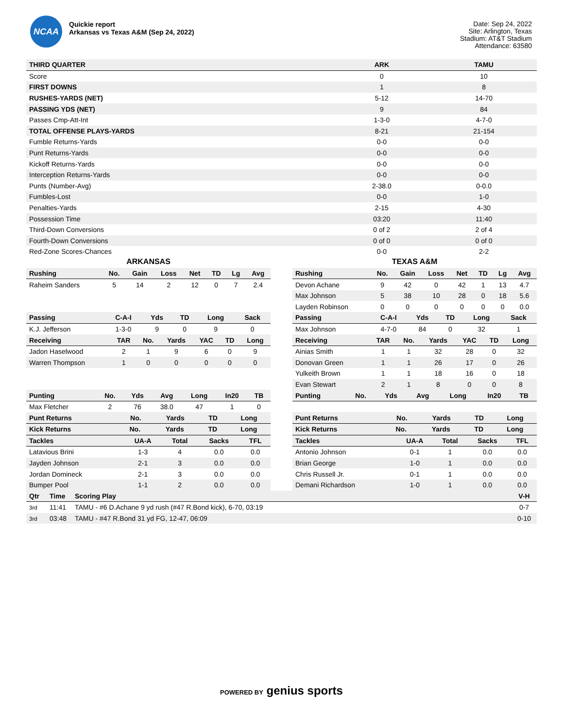NCAA
Quickie report
Arkansas vs Texas A&M (Sep 24, 2022)
Date: Sep 24, 2022
Site: Arlington, Texas
Stadium: AT&T Stadium
Attendance: 63580
| THIRD QUARTER | ARK | TAMU |
| --- | --- | --- |
| Score | 0 | 10 |
| FIRST DOWNS | 1 | 8 |
| RUSHES-YARDS (NET) | 5-12 | 14-70 |
| PASSING YDS (NET) | 9 | 84 |
| Passes Cmp-Att-Int | 1-3-0 | 4-7-0 |
| TOTAL OFFENSE PLAYS-YARDS | 8-21 | 21-154 |
| Fumble Returns-Yards | 0-0 | 0-0 |
| Punt Returns-Yards | 0-0 | 0-0 |
| Kickoff Returns-Yards | 0-0 | 0-0 |
| Interception Returns-Yards | 0-0 | 0-0 |
| Punts (Number-Avg) | 2-38.0 | 0-0.0 |
| Fumbles-Lost | 0-0 | 1-0 |
| Penalties-Yards | 2-15 | 4-30 |
| Possession Time | 03:20 | 11:40 |
| Third-Down Conversions | 0 of 2 | 2 of 4 |
| Fourth-Down Conversions | 0 of 0 | 0 of 0 |
| Red-Zone Scores-Chances | 0-0 | 2-2 |
ARKANSAS
| Rushing | No. | Gain | Loss | Net | TD | Lg | Avg |
| --- | --- | --- | --- | --- | --- | --- | --- |
| Raheim Sanders | 5 | 14 | 2 | 12 | 0 | 7 | 2.4 |
| Passing | C-A-I | Yds | TD | Long | Sack |
| --- | --- | --- | --- | --- | --- |
| K.J. Jefferson | 1-3-0 | 9 | 0 | 9 | 0 |
| Receiving | TAR | No. | Yards | YAC | TD | Long |
| --- | --- | --- | --- | --- | --- | --- |
| Jadon Haselwood | 2 | 1 | 9 | 6 | 0 | 9 |
| Warren Thompson | 1 | 0 | 0 | 0 | 0 | 0 |
| Punting | No. | Yds | Avg | Long | In20 | TB |
| --- | --- | --- | --- | --- | --- | --- |
| Max Fletcher | 2 | 76 | 38.0 | 47 | 1 | 0 |
| Punt Returns | No. | Yards | TD | Long |
| --- | --- | --- | --- | --- |
| Kick Returns | No. | Yards | TD | Long |
| --- | --- | --- | --- | --- |
| Tackles | UA-A | Total | Sacks | TFL |
| --- | --- | --- | --- | --- |
| Latavious Brini | 1-3 | 4 | 0.0 | 0.0 |
| Jayden Johnson | 2-1 | 3 | 0.0 | 0.0 |
| Jordan Domineck | 2-1 | 3 | 0.0 | 0.0 |
| Bumper Pool | 1-1 | 2 | 0.0 | 0.0 |
TEXAS A&M
| Rushing | No. | Gain | Loss | Net | TD | Lg | Avg |
| --- | --- | --- | --- | --- | --- | --- | --- |
| Devon Achane | 9 | 42 | 0 | 42 | 1 | 13 | 4.7 |
| Max Johnson | 5 | 38 | 10 | 28 | 0 | 18 | 5.6 |
| Layden Robinson | 0 | 0 | 0 | 0 | 0 | 0 | 0.0 |
| Passing | C-A-I | Yds | TD | Long | Sack |
| --- | --- | --- | --- | --- | --- |
| Max Johnson | 4-7-0 | 84 | 0 | 32 | 1 |
| Receiving | TAR | No. | Yards | YAC | TD | Long |
| --- | --- | --- | --- | --- | --- | --- |
| Ainias Smith | 1 | 1 | 32 | 28 | 0 | 32 |
| Donovan Green | 1 | 1 | 26 | 17 | 0 | 26 |
| Yulkeith Brown | 1 | 1 | 18 | 16 | 0 | 18 |
| Evan Stewart | 2 | 1 | 8 | 0 | 0 | 8 |
| Punting | No. | Yds | Avg | Long | In20 | TB |
| --- | --- | --- | --- | --- | --- | --- |
| Punt Returns | No. | Yards | TD | Long |
| --- | --- | --- | --- | --- |
| Kick Returns | No. | Yards | TD | Long |
| --- | --- | --- | --- | --- |
| Tackles | UA-A | Total | Sacks | TFL |
| --- | --- | --- | --- | --- |
| Antonio Johnson | 0-1 | 1 | 0.0 | 0.0 |
| Brian George | 1-0 | 1 | 0.0 | 0.0 |
| Chris Russell Jr. | 0-1 | 1 | 0.0 | 0.0 |
| Demani Richardson | 1-0 | 1 | 0.0 | 0.0 |
| Qtr | Time | Scoring Play | V-H |
| --- | --- | --- | --- |
| 3rd | 11:41 | TAMU - #6 D.Achane 9 yd rush (#47 R.Bond kick), 6-70, 03:19 | 0-7 |
| 3rd | 03:48 | TAMU - #47 R.Bond 31 yd FG, 12-47, 06:09 | 0-10 |
POWERED BY genius sports